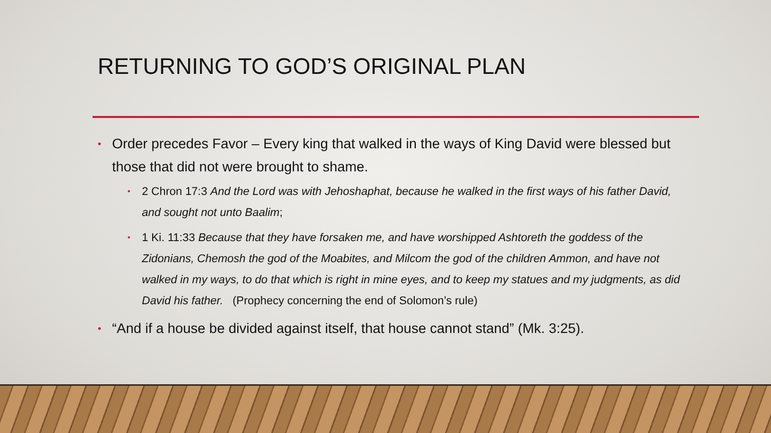RETURNING TO GOD’S ORIGINAL PLAN
• Order precedes Favor – Every king that walked in the ways of King David were blessed but those that did not were brought to shame.
• 2 Chron 17:3 And the Lord was with Jehoshaphat, because he walked in the first ways of his father David, and sought not unto Baalim;
• 1 Ki. 11:33 Because that they have forsaken me, and have worshipped Ashtoreth the goddess of the Zidonians, Chemosh the god of the Moabites, and Milcom the god of the children Ammon, and have not walked in my ways, to do that which is right in mine eyes, and to keep my statues and my judgments, as did David his father. (Prophecy concerning the end of Solomon’s rule)
• “And if a house be divided against itself, that house cannot stand” (Mk. 3:25).